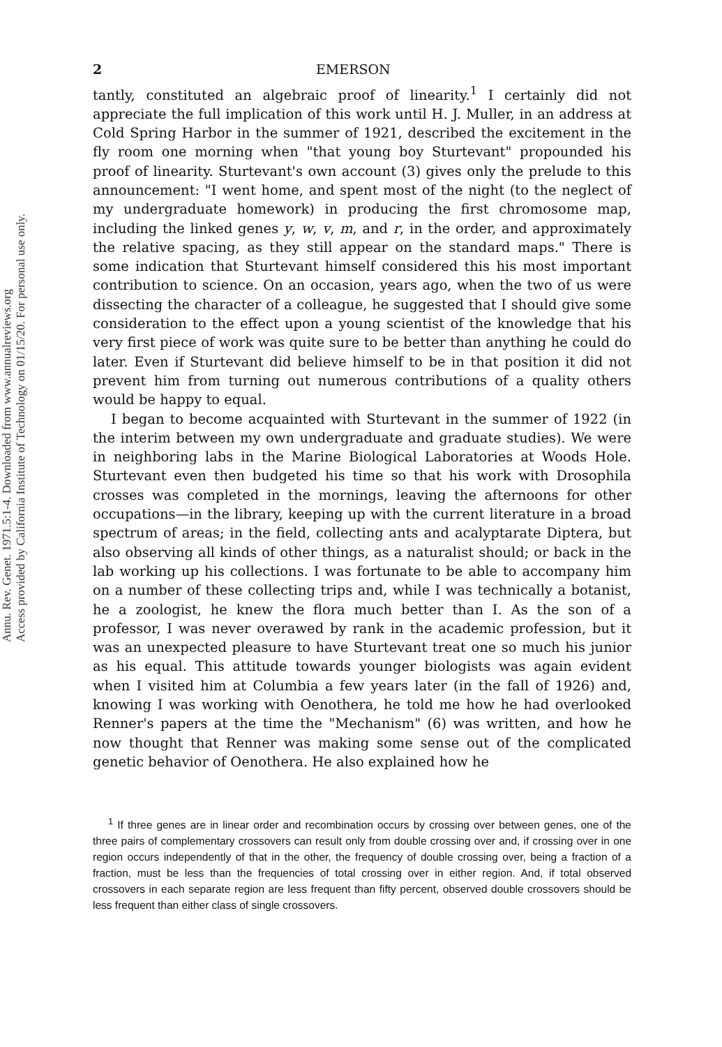Annu. Rev. Genet. 1971.5:1-4. Downloaded from www.annualreviews.org
Access provided by California Institute of Technology on 01/15/20. For personal use only.
2 EMERSON
tantly, constituted an algebraic proof of linearity.<sup>1</sup> I certainly did not appreciate the full implication of this work until H. J. Muller, in an address at Cold Spring Harbor in the summer of 1921, described the excitement in the fly room one morning when "that young boy Sturtevant" propounded his proof of linearity. Sturtevant's own account (3) gives only the prelude to this announcement: "I went home, and spent most of the night (to the neglect of my undergraduate homework) in producing the first chromosome map, including the linked genes y, w, v, m, and r, in the order, and approximately the relative spacing, as they still appear on the standard maps." There is some indication that Sturtevant himself considered this his most important contribution to science. On an occasion, years ago, when the two of us were dissecting the character of a colleague, he suggested that I should give some consideration to the effect upon a young scientist of the knowledge that his very first piece of work was quite sure to be better than anything he could do later. Even if Sturtevant did believe himself to be in that position it did not prevent him from turning out numerous contributions of a quality others would be happy to equal.
I began to become acquainted with Sturtevant in the summer of 1922 (in the interim between my own undergraduate and graduate studies). We were in neighboring labs in the Marine Biological Laboratories at Woods Hole. Sturtevant even then budgeted his time so that his work with Drosophila crosses was completed in the mornings, leaving the afternoons for other occupations—in the library, keeping up with the current literature in a broad spectrum of areas; in the field, collecting ants and acalyptarate Diptera, but also observing all kinds of other things, as a naturalist should; or back in the lab working up his collections. I was fortunate to be able to accompany him on a number of these collecting trips and, while I was technically a botanist, he a zoologist, he knew the flora much better than I. As the son of a professor, I was never overawed by rank in the academic profession, but it was an unexpected pleasure to have Sturtevant treat one so much his junior as his equal. This attitude towards younger biologists was again evident when I visited him at Columbia a few years later (in the fall of 1926) and, knowing I was working with Oenothera, he told me how he had overlooked Renner's papers at the time the "Mechanism" (6) was written, and how he now thought that Renner was making some sense out of the complicated genetic behavior of Oenothera. He also explained how he
<sup>1</sup> If three genes are in linear order and recombination occurs by crossing over between genes, one of the three pairs of complementary crossovers can result only from double crossing over and, if crossing over in one region occurs independently of that in the other, the frequency of double crossing over, being a fraction of a fraction, must be less than the frequencies of total crossing over in either region. And, if total observed crossovers in each separate region are less frequent than fifty percent, observed double crossovers should be less frequent than either class of single crossovers.